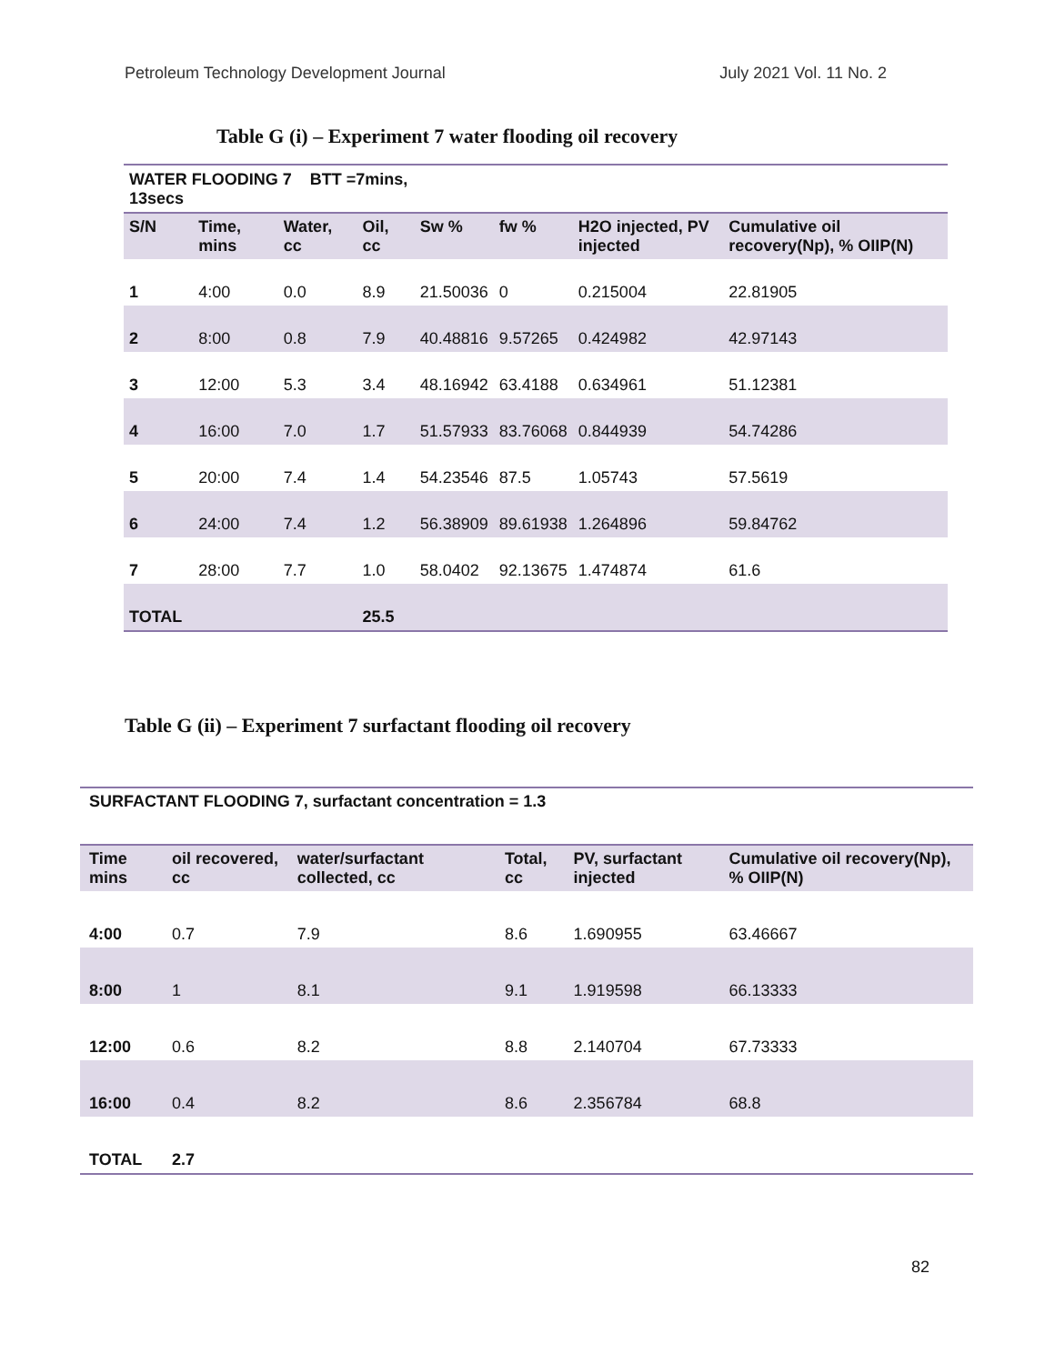Petroleum Technology Development Journal July 2021 Vol. 11 No. 2
Table G (i) – Experiment 7 water flooding oil recovery
| WATER FLOODING 7 BTT =7mins, 13secs | | | | | | | |
| --- | --- | --- | --- | --- | --- | --- | --- |
| S/N | Time, mins | Water, cc | Oil, cc | Sw % | fw % | H2O injected, PV injected | Cumulative oil recovery(Np), % OIIP(N) |
| 1 | 4:00 | 0.0 | 8.9 | 21.50036 | 0 | 0.215004 | 22.81905 |
| 2 | 8:00 | 0.8 | 7.9 | 40.48816 | 9.57265 | 0.424982 | 42.97143 |
| 3 | 12:00 | 5.3 | 3.4 | 48.16942 | 63.4188 | 0.634961 | 51.12381 |
| 4 | 16:00 | 7.0 | 1.7 | 51.57933 | 83.76068 | 0.844939 | 54.74286 |
| 5 | 20:00 | 7.4 | 1.4 | 54.23546 | 87.5 | 1.05743 | 57.5619 |
| 6 | 24:00 | 7.4 | 1.2 | 56.38909 | 89.61938 | 1.264896 | 59.84762 |
| 7 | 28:00 | 7.7 | 1.0 | 58.0402 | 92.13675 | 1.474874 | 61.6 |
| TOTAL | | | 25.5 | | | | |
Table G (ii) – Experiment 7 surfactant flooding oil recovery
| SURFACTANT FLOODING 7, surfactant concentration = 1.3 | | | | | |
| --- | --- | --- | --- | --- | --- |
| Time mins | oil recovered, cc | water/surfactant collected, cc | Total, cc | PV, surfactant injected | Cumulative oil recovery(Np), % OIIP(N) |
| 4:00 | 0.7 | 7.9 | 8.6 | 1.690955 | 63.46667 |
| 8:00 | 1 | 8.1 | 9.1 | 1.919598 | 66.13333 |
| 12:00 | 0.6 | 8.2 | 8.8 | 2.140704 | 67.73333 |
| 16:00 | 0.4 | 8.2 | 8.6 | 2.356784 | 68.8 |
| TOTAL | 2.7 | | | | |
82